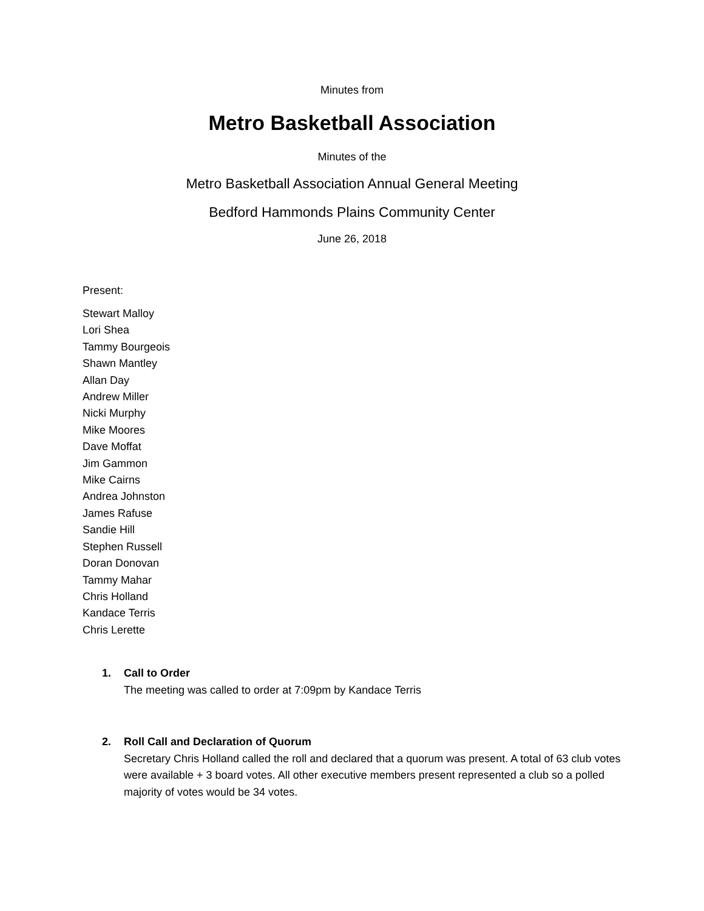Minutes from
Metro Basketball Association
Minutes of the
Metro Basketball Association Annual General Meeting
Bedford Hammonds Plains Community Center
June 26, 2018
Present:
Stewart Malloy
Lori Shea
Tammy Bourgeois
Shawn Mantley
Allan Day
Andrew Miller
Nicki Murphy
Mike Moores
Dave Moffat
Jim Gammon
Mike Cairns
Andrea Johnston
James Rafuse
Sandie Hill
Stephen Russell
Doran Donovan
Tammy Mahar
Chris Holland
Kandace Terris
Chris Lerette
1. Call to Order
The meeting was called to order at 7:09pm by Kandace Terris
2. Roll Call and Declaration of Quorum
Secretary Chris Holland called the roll and declared that a quorum was present. A total of 63 club votes were available + 3 board votes. All other executive members present represented a club so a polled majority of votes would be 34 votes.